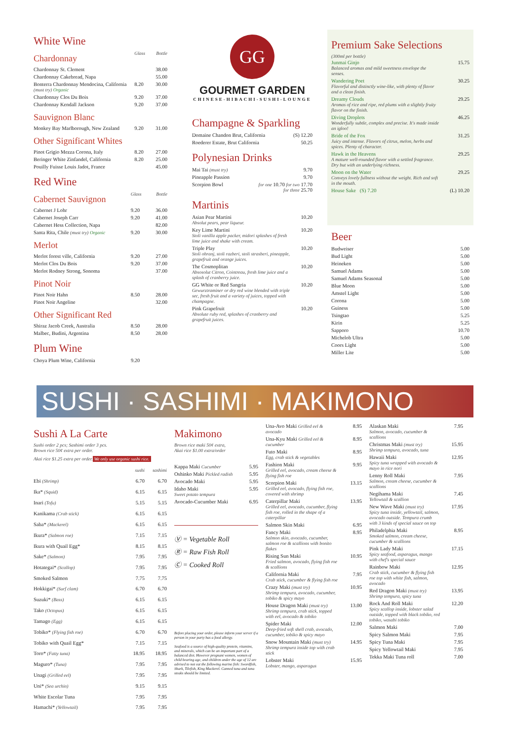White Wine
| Chardonnay | Glass | Bottle |
| Chardonnay St. Clement | | 38.00 |
| Chardonnay Cakebread, Napa | | 55.00 |
| Bonterra Chardonnay Mendocina, California (must try) Organic | 8.20 | 30.00 |
| Chardonnay Clos Du Bois | 9.20 | 37.00 |
| Chardonnay Kendall Jackson | 9.20 | 37.00 |
| Sauvignon Blanc | | |
| Monkey Bay Marlborough, New Zealand | 9.20 | 31.00 |
| Other Significant Whites | | |
| Pinot Grigio Mezza Corona, Italy | 8.20 | 27.00 |
| Beringer White Zinfandel, California | 8.20 | 25.00 |
| Pouilly Fuisse Louis Jadot, France | | 45.00 |
Red Wine
| Cabernet Sauvignon | Glass | Bottle |
| Cabernet J Lohr | 9.20 | 36.00 |
| Cabernet Joseph Carr | 9.20 | 41.00 |
| Cabernet Hess Collection, Napa | | 82.00 |
| Santa Rita, Chile (must try) Organic | 9.20 | 30.00 |
| Merlot | | |
| Merlot forest ville, California | 9.20 | 27.00 |
| Merlot Clos Du Bois | 9.20 | 37.00 |
| Merlot Rodney Strong, Sonoma | | 37.00 |
| Pinot Noir | | |
| Pinot Noir Hahn | 8.50 | 28.00 |
| Pinot Noir Angeline | | 32.00 |
| Other Significant Red | | |
| Shiraz Jacob Creek, Australia | 8.50 | 28.00 |
| Malbec, Budini, Argentina | 8.50 | 28.00 |
Plum Wine
| Choya Plum Wine, California | 9.20 | |
GG
GOURMET GARDEN
CHINESE-HIBACHI-SUSHI-LOUNGE
Champagne & Sparkling
| Domaine Chandon Brut, California | (S) 12.20 |
| Roederer Estate, Brut California | 50.25 |
Polynesian Drinks
| Mai Tai (must try) | 9.70 |
| Pineapple Passion | 9.70 |
| Scorpion Bowl | for one 10.70 for two 17.70 for three 25.70 |
Martinis
| Asian Pear Martini Absolut pears, pear liqueur. | 10.20 |
| Key Lime Martini Stoli vanilla apple packer, midori splashes of fresh lime juice and shake with cream. | 10.20 |
| Triple Play Stoli ohranj, stoli razberi, stoli strasberi, pineapple, grapefruit and orange juices. | 10.20 |
| The Cosmoplitan Absosolut Citron, Cointreau, fresh lime juice and a splash of cranberry juice. | 10.20 |
| GG White or Red Sangria Gewurztraminer or dry red wine blended with triple sec, fresh fruit and a variety of juices, topped with champagne. | 10.20 |
| Pink Grapefruit Absolute ruby red, splashes of cranberry and grapefruit juices. | 10.20 |
Premium Sake Selections
(300ml per bottle)
| Junmai Ginjo Balanced aromas and mild sweetness envelope the senses. | 15.75 |
| Wandering Poet Flavorful and distinctly wine-like, with plenty of flavor and a clean finish. | 30.25 |
| Dreamy Clouds Aromas of rice and ripe, red plums with a slightly fruity flavor on the finish. | 29.25 |
| Diving Droplets Wonderfully subtle, complex and precise. It's made inside an igloo! | 46.25 |
| Bride of the Fox Juicy and intense. Flavors of citrus, melon, herbs and spices. Plenty of character. | 31.25 |
| Hawk in the Heavens A mature well-rounded flavor with a settled fragrance. Dry but with an underlying richness. | 29.25 |
| Moon on the Water Conveys lovely fullness without the weight. Rich and soft in the mouth. | 29.25 |
| House Sake (S) 7.20 | (L) 10.20 |
Beer
| Budweiser | 5.00 |
| Bud Light | 5.00 |
| Heineken | 5.00 |
| Samuel Adams | 5.00 |
| Samuel Adams Seasonal | 5.00 |
| Blue Moon | 5.00 |
| Amstel Light | 5.00 |
| Corona | 5.00 |
| Guiness | 5.00 |
| Tsingtao | 5.25 |
| Kirin | 5.25 |
| Sapporo | 10.70 |
| Michelob Ultra | 5.00 |
| Coors Light | 5.00 |
| Miller Lite | 5.00 |
SUSHI · SASHIMI · MAKIMONO
Sushi A La Carte
Sushi order 2 pcs; Sashimi order 3 pcs.
Brown rice 50¢ extra per order.
Akai rice $1.25 extra per order.
We only use organic sushi rice.
| | sushi | sashimi |
| Ebi (Shrimp) | 6.70 | 6.70 |
| Ika* (Squid) | 6.15 | 6.15 |
| Inari (Tofu) | 5.15 | 5.15 |
| Kanikama (Crab stick) | 6.15 | 6.15 |
| Saba* (Mackerel) | 6.15 | 6.15 |
| Ikura* (Salmon roe) | 7.15 | 7.15 |
| Ikura with Quail Egg* | 8.15 | 8.15 |
| Sake* (Salmon) | 7.95 | 7.95 |
| Hotategai* (Scallop) | 7.95 | 7.95 |
| Smoked Salmon | 7.75 | 7.75 |
| Hokkigai* (Surf clam) | 6.70 | 6.70 |
| Suzuki* (Bass) | 6.15 | 6.15 |
| Tako (Octopus) | 6.15 | 6.15 |
| Tamago (Egg) | 6.15 | 6.15 |
| Tobiko* (Flying fish roe) | 6.70 | 6.70 |
| Tobiko with Quail Egg* | 7.15 | 7.15 |
| Toro* (Fatty tuna) | 18.95 | 18.95 |
| Maguro* (Tuna) | 7.95 | 7.95 |
| Unagi (Grilled eel) | 7.95 | 7.95 |
| Uni* (Sea urchin) | 9.15 | 9.15 |
| White Escolar Tuna | 7.95 | 7.95 |
| Hamachi* (Yellowtail) | 7.95 | 7.95 |
Makimono
Brown rice maki 50¢ extra,
Akai rice $1.00 extra/order
| Kappa Maki Cucumber | 5.95 |
| Oshinko Maki Pickled radish | 5.95 |
| Avocado Maki | 5.95 |
| Idaho Maki Sweet potato tempura | 5.95 |
| Avocado-Cucumber Maki | 6.95 |
Ⓥ = Vegetable Roll
Ⓡ = Raw Fish Roll
Ⓒ = Cooked Roll
Before placing your order, please inform your server if a person in your party has a food allergy.
Seafood is a source of high-quality protein, vitamins, and minerals, which can be an important part of a balanced diet. However pregnant women, women of child bearing age, and children under the age of 12 are advised to not eat the following marine fish: Swordfish, Shark, Tilefish, King Mackerel. Canned tuna and tuna steaks should be limited.
| Una-Avo Maki Grilled eel & avocado | 8.95 |
| Una-Kyu Maki Grilled eel & cucumber | 8.95 |
| Futo Maki Egg, crab stick & vegetables | 8.95 |
| Fashion Maki Grilled eel, avocado, cream cheese & flying fish roe | 9.95 |
| Scorpion Maki Grilled eel, avocado, flying fish roe, covered with shrimp | 13.15 |
| Caterpillar Maki Grilled eel, avocado, cucumber, flying fish roe, rolled in the shape of a caterpillar | 13.95 |
| Salmon Skin Maki | 6.95 |
| Fancy Maki Salmon skin, avocado, cucumber, salmon roe & scallions with bonito flakes | 8.95 |
| Rising Sun Maki Fried salmon, avocado, flying fish roe & scallions | 10.95 |
| California Maki Crab stick, cucumber & flying fish roe | 7.95 |
| Crazy Maki (must try) Shrimp tempura, avocado, cucumber, tobiko & spicy mayo | 10.95 |
| House Dragon Maki (must try) Shrimp tempura, crab stick, topped with eel, avocado & tobiko | 13.00 |
| Spider Maki Deep-fried soft shell crab, avocado, cucumber, tobiko & spicy mayo | 12.00 |
| Snow Mountain Maki (must try) Shrimp tempura inside top with crab stick | 14.95 |
| Lobster Maki Lobster, mango, asparagus | 15.95 |
| Alaskan Maki Salmon, avocado, cucumber & scallions | 7.95 |
| Christmas Maki (must try) Shrimp tempura, avocado, tuna | 15.95 |
| Hawaii Maki Spicy tuna wrapped with avocado & mayo in rice nori | 12.95 |
| Lenny Roll Maki Salmon, cream cheese, cucumber & scallions | 7.95 |
| Negihama Maki Yellowtail & scallion | 7.45 |
| New Wave Maki (must try) Spicy tuna inside, yellowtail, salmon, avocado outside. Tempura crumb with 3 kinds of special sauce on top | 17.95 |
| Philadelphia Maki Smoked salmon, cream cheese, cucumber & scallions | 8.95 |
| Pink Lady Maki Spicy seafood, asparagus, mango with chef's special sauce | 17.15 |
| Rainbow Maki Crab stick, cucumber & flying fish roe top with white fish, salmon, avocado | 12.95 |
| Red Dragon Maki (must try) Shrimp tempura, spicy tuna | 13.95 |
| Rock And Roll Maki Spicy scallop inside, lobster salad outside, topped with black tobiko, red tobiko, wasabi tobiko | 12.20 |
| Salmon Maki | 7.00 |
| Spicy Salmon Maki | 7.95 |
| Spicy Tuna Maki | 7.95 |
| Spicy Yellowtail Maki | 7.95 |
| Tekka Maki Tuna roll | 7.00 |